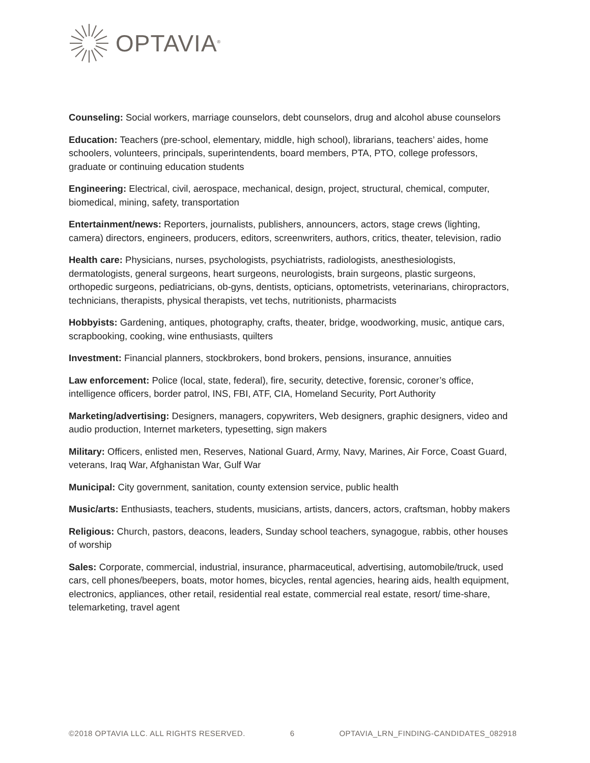OPTAVIA<sup>®</sup>
Counseling: Social workers, marriage counselors, debt counselors, drug and alcohol abuse counselors
Education: Teachers (pre-school, elementary, middle, high school), librarians, teachers’ aides, home schoolers, volunteers, principals, superintendents, board members, PTA, PTO, college professors, graduate or continuing education students
Engineering: Electrical, civil, aerospace, mechanical, design, project, structural, chemical, computer, biomedical, mining, safety, transportation
Entertainment/news: Reporters, journalists, publishers, announcers, actors, stage crews (lighting, camera) directors, engineers, producers, editors, screenwriters, authors, critics, theater, television, radio
Health care: Physicians, nurses, psychologists, psychiatrists, radiologists, anesthesiologists, dermatologists, general surgeons, heart surgeons, neurologists, brain surgeons, plastic surgeons, orthopedic surgeons, pediatricians, ob-gyns, dentists, opticians, optometrists, veterinarians, chiropractors, technicians, therapists, physical therapists, vet techs, nutritionists, pharmacists
Hobbyists: Gardening, antiques, photography, crafts, theater, bridge, woodworking, music, antique cars, scrapbooking, cooking, wine enthusiasts, quilters
Investment: Financial planners, stockbrokers, bond brokers, pensions, insurance, annuities
Law enforcement: Police (local, state, federal), fire, security, detective, forensic, coroner’s office, intelligence officers, border patrol, INS, FBI, ATF, CIA, Homeland Security, Port Authority
Marketing/advertising: Designers, managers, copywriters, Web designers, graphic designers, video and audio production, Internet marketers, typesetting, sign makers
Military: Officers, enlisted men, Reserves, National Guard, Army, Navy, Marines, Air Force, Coast Guard, veterans, Iraq War, Afghanistan War, Gulf War
Municipal: City government, sanitation, county extension service, public health
Music/arts: Enthusiasts, teachers, students, musicians, artists, dancers, actors, craftsman, hobby makers
Religious: Church, pastors, deacons, leaders, Sunday school teachers, synagogue, rabbis, other houses of worship
Sales: Corporate, commercial, industrial, insurance, pharmaceutical, advertising, automobile/truck, used cars, cell phones/beepers, boats, motor homes, bicycles, rental agencies, hearing aids, health equipment, electronics, appliances, other retail, residential real estate, commercial real estate, resort/ time-share, telemarketing, travel agent
©2018 OPTAVIA LLC. ALL RIGHTS RESERVED. 6 OPTAVIA_LRN_FINDING-CANDIDATES_082918